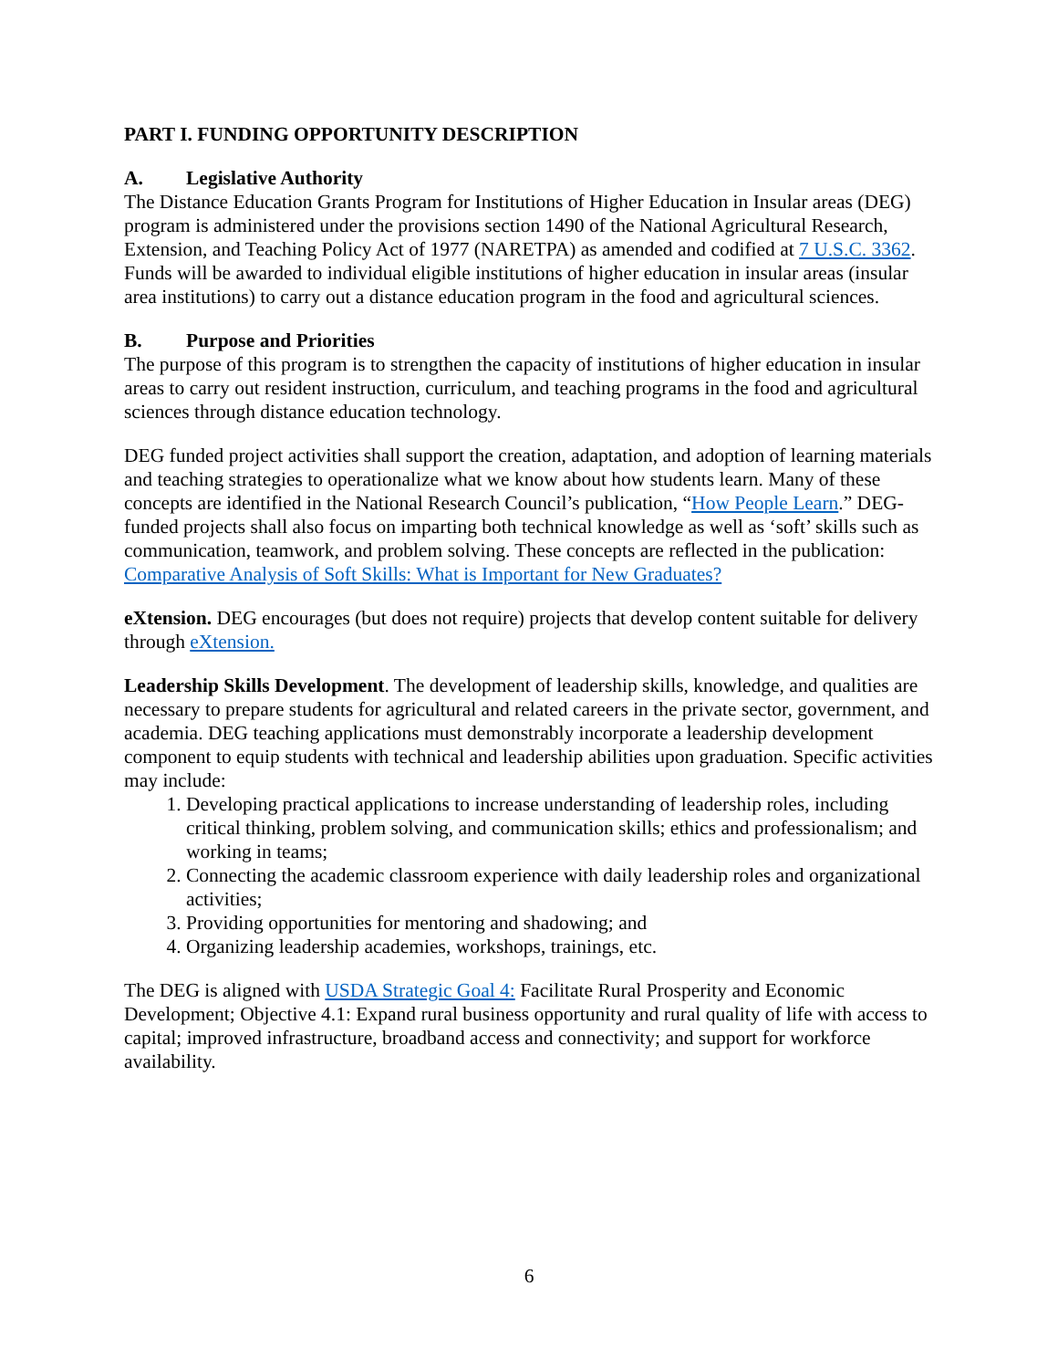PART I. FUNDING OPPORTUNITY DESCRIPTION
A. Legislative Authority
The Distance Education Grants Program for Institutions of Higher Education in Insular areas (DEG) program is administered under the provisions section 1490 of the National Agricultural Research, Extension, and Teaching Policy Act of 1977 (NARETPA) as amended and codified at 7 U.S.C. 3362. Funds will be awarded to individual eligible institutions of higher education in insular areas (insular area institutions) to carry out a distance education program in the food and agricultural sciences.
B. Purpose and Priorities
The purpose of this program is to strengthen the capacity of institutions of higher education in insular areas to carry out resident instruction, curriculum, and teaching programs in the food and agricultural sciences through distance education technology.
DEG funded project activities shall support the creation, adaptation, and adoption of learning materials and teaching strategies to operationalize what we know about how students learn. Many of these concepts are identified in the National Research Council’s publication, “How People Learn.” DEG-funded projects shall also focus on imparting both technical knowledge as well as ‘soft’ skills such as communication, teamwork, and problem solving. These concepts are reflected in the publication: Comparative Analysis of Soft Skills: What is Important for New Graduates?
eXtension. DEG encourages (but does not require) projects that develop content suitable for delivery through eXtension.
Leadership Skills Development. The development of leadership skills, knowledge, and qualities are necessary to prepare students for agricultural and related careers in the private sector, government, and academia. DEG teaching applications must demonstrably incorporate a leadership development component to equip students with technical and leadership abilities upon graduation. Specific activities may include:
1. Developing practical applications to increase understanding of leadership roles, including critical thinking, problem solving, and communication skills; ethics and professionalism; and working in teams;
2. Connecting the academic classroom experience with daily leadership roles and organizational activities;
3. Providing opportunities for mentoring and shadowing; and
4. Organizing leadership academies, workshops, trainings, etc.
The DEG is aligned with USDA Strategic Goal 4: Facilitate Rural Prosperity and Economic Development; Objective 4.1: Expand rural business opportunity and rural quality of life with access to capital; improved infrastructure, broadband access and connectivity; and support for workforce availability.
6